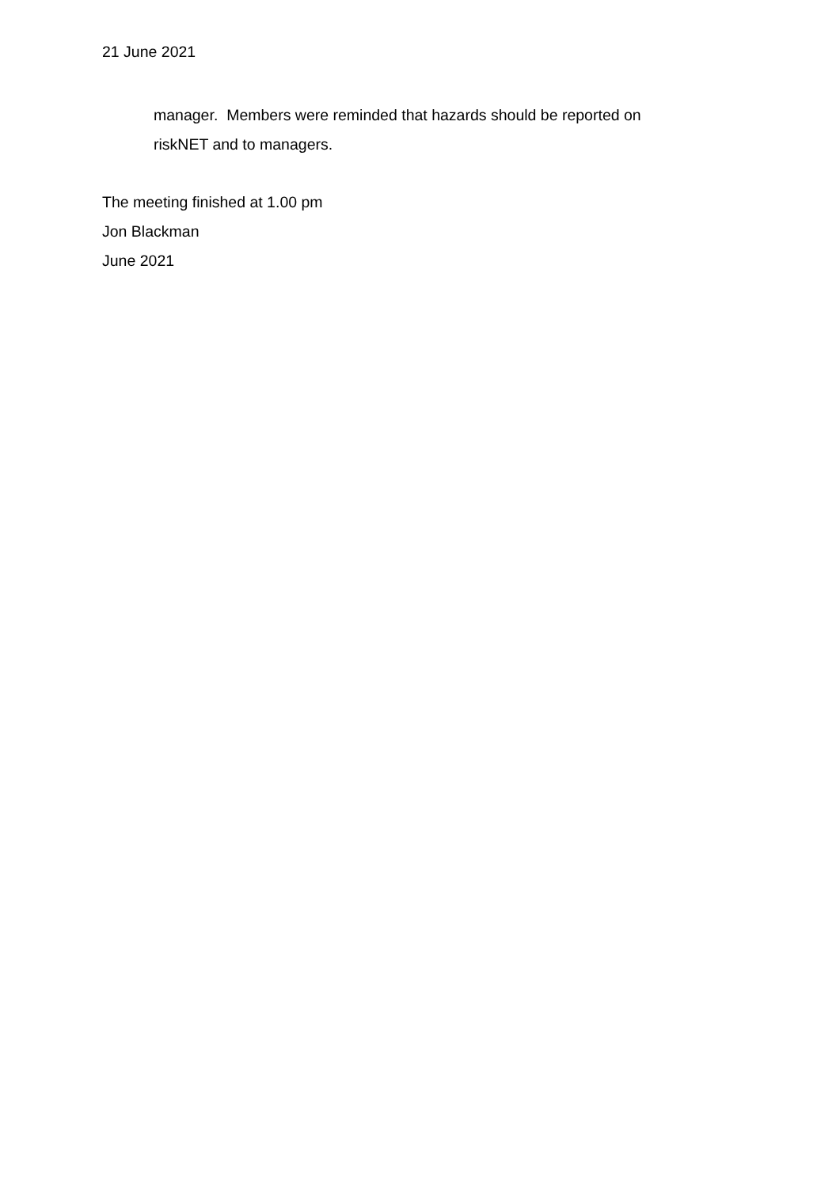21 June 2021
manager. Members were reminded that hazards should be reported on
riskNET and to managers.
The meeting finished at 1.00 pm
Jon Blackman
June 2021